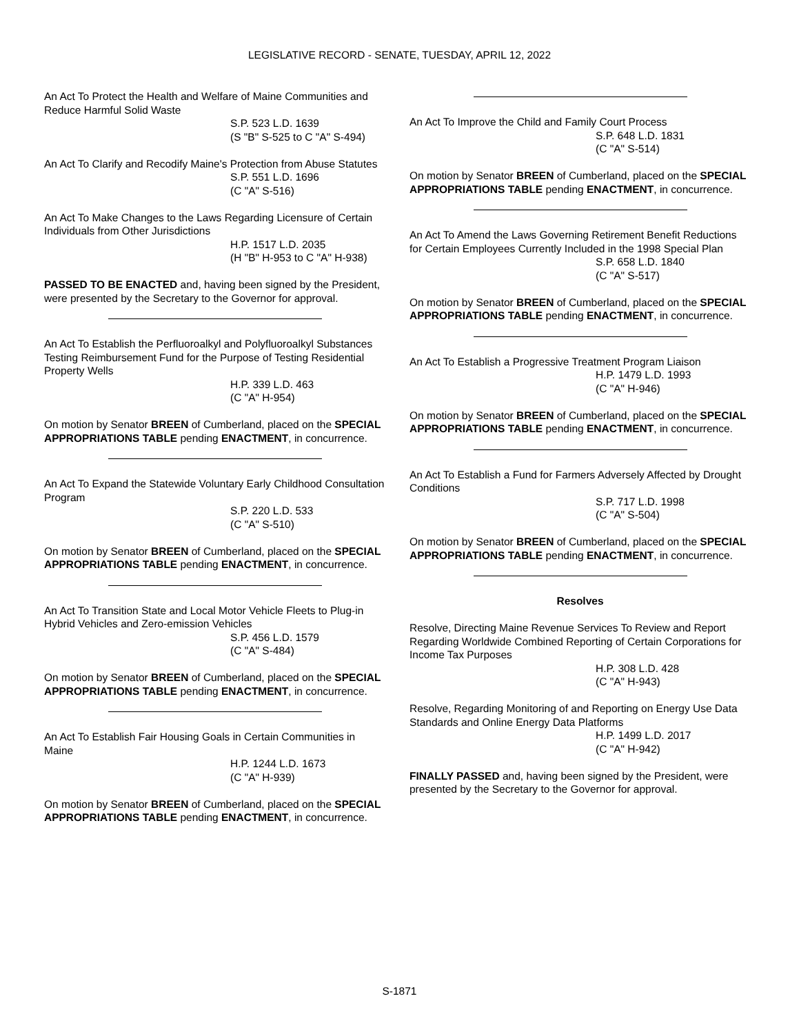LEGISLATIVE RECORD - SENATE, TUESDAY, APRIL 12, 2022
An Act To Protect the Health and Welfare of Maine Communities and Reduce Harmful Solid Waste
S.P. 523 L.D. 1639
(S "B" S-525 to C "A" S-494)
An Act To Clarify and Recodify Maine's Protection from Abuse Statutes
S.P. 551 L.D. 1696
(C "A" S-516)
An Act To Make Changes to the Laws Regarding Licensure of Certain Individuals from Other Jurisdictions
H.P. 1517 L.D. 2035
(H "B" H-953 to C "A" H-938)
PASSED TO BE ENACTED and, having been signed by the President, were presented by the Secretary to the Governor for approval.
An Act To Establish the Perfluoroalkyl and Polyfluoroalkyl Substances Testing Reimbursement Fund for the Purpose of Testing Residential Property Wells
H.P. 339 L.D. 463
(C "A" H-954)
On motion by Senator BREEN of Cumberland, placed on the SPECIAL APPROPRIATIONS TABLE pending ENACTMENT, in concurrence.
An Act To Expand the Statewide Voluntary Early Childhood Consultation Program
S.P. 220 L.D. 533
(C "A" S-510)
On motion by Senator BREEN of Cumberland, placed on the SPECIAL APPROPRIATIONS TABLE pending ENACTMENT, in concurrence.
An Act To Transition State and Local Motor Vehicle Fleets to Plug-in Hybrid Vehicles and Zero-emission Vehicles
S.P. 456 L.D. 1579
(C "A" S-484)
On motion by Senator BREEN of Cumberland, placed on the SPECIAL APPROPRIATIONS TABLE pending ENACTMENT, in concurrence.
An Act To Establish Fair Housing Goals in Certain Communities in Maine
H.P. 1244 L.D. 1673
(C "A" H-939)
On motion by Senator BREEN of Cumberland, placed on the SPECIAL APPROPRIATIONS TABLE pending ENACTMENT, in concurrence.
An Act To Improve the Child and Family Court Process
S.P. 648 L.D. 1831
(C "A" S-514)
On motion by Senator BREEN of Cumberland, placed on the SPECIAL APPROPRIATIONS TABLE pending ENACTMENT, in concurrence.
An Act To Amend the Laws Governing Retirement Benefit Reductions for Certain Employees Currently Included in the 1998 Special Plan
S.P. 658 L.D. 1840
(C "A" S-517)
On motion by Senator BREEN of Cumberland, placed on the SPECIAL APPROPRIATIONS TABLE pending ENACTMENT, in concurrence.
An Act To Establish a Progressive Treatment Program Liaison
H.P. 1479 L.D. 1993
(C "A" H-946)
On motion by Senator BREEN of Cumberland, placed on the SPECIAL APPROPRIATIONS TABLE pending ENACTMENT, in concurrence.
An Act To Establish a Fund for Farmers Adversely Affected by Drought Conditions
S.P. 717 L.D. 1998
(C "A" S-504)
On motion by Senator BREEN of Cumberland, placed on the SPECIAL APPROPRIATIONS TABLE pending ENACTMENT, in concurrence.
Resolves
Resolve, Directing Maine Revenue Services To Review and Report Regarding Worldwide Combined Reporting of Certain Corporations for Income Tax Purposes
H.P. 308 L.D. 428
(C "A" H-943)
Resolve, Regarding Monitoring of and Reporting on Energy Use Data Standards and Online Energy Data Platforms
H.P. 1499 L.D. 2017
(C "A" H-942)
FINALLY PASSED and, having been signed by the President, were presented by the Secretary to the Governor for approval.
S-1871